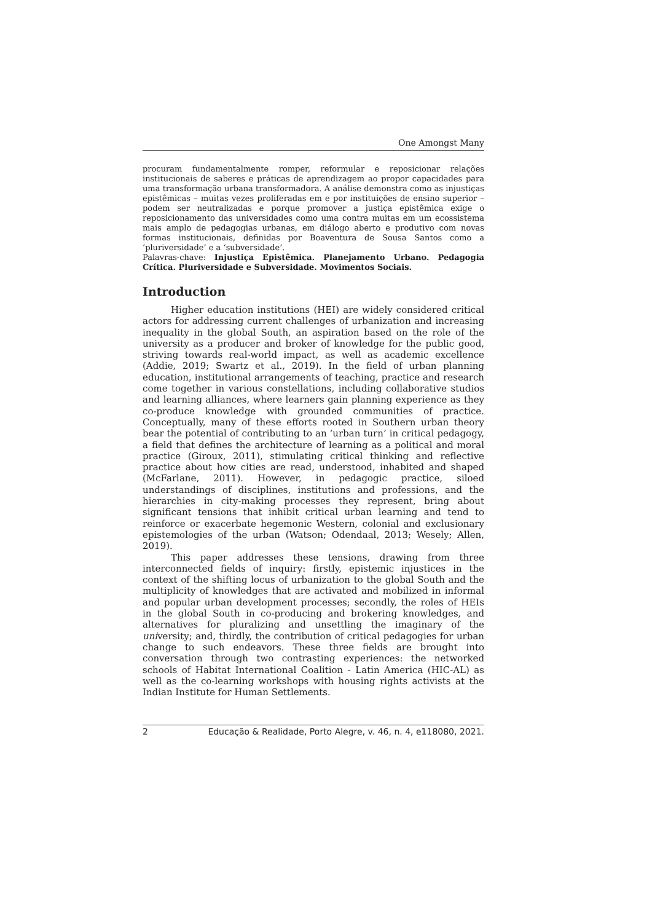One Amongst Many
procuram fundamentalmente romper, reformular e reposicionar relações institucionais de saberes e práticas de aprendizagem ao propor capacidades para uma transformação urbana transformadora. A análise demonstra como as injustiças epistêmicas – muitas vezes proliferadas em e por instituições de ensino superior – podem ser neutralizadas e porque promover a justiça epistêmica exige o reposicionamento das universidades como uma contra muitas em um ecossistema mais amplo de pedagogias urbanas, em diálogo aberto e produtivo com novas formas institucionais, definidas por Boaventura de Sousa Santos como a ‘pluriversidade’ e a ‘subversidade’.
Palavras-chave: Injustiça Epistêmica. Planejamento Urbano. Pedagogia Crítica. Pluriversidade e Subversidade. Movimentos Sociais.
Introduction
Higher education institutions (HEI) are widely considered critical actors for addressing current challenges of urbanization and increasing inequality in the global South, an aspiration based on the role of the university as a producer and broker of knowledge for the public good, striving towards real-world impact, as well as academic excellence (Addie, 2019; Swartz et al., 2019). In the field of urban planning education, institutional arrangements of teaching, practice and research come together in various constellations, including collaborative studios and learning alliances, where learners gain planning experience as they co-produce knowledge with grounded communities of practice. Conceptually, many of these efforts rooted in Southern urban theory bear the potential of contributing to an ‘urban turn’ in critical pedagogy, a field that defines the architecture of learning as a political and moral practice (Giroux, 2011), stimulating critical thinking and reflective practice about how cities are read, understood, inhabited and shaped (McFarlane, 2011). However, in pedagogic practice, siloed understandings of disciplines, institutions and professions, and the hierarchies in city-making processes they represent, bring about significant tensions that inhibit critical urban learning and tend to reinforce or exacerbate hegemonic Western, colonial and exclusionary epistemologies of the urban (Watson; Odendaal, 2013; Wesely; Allen, 2019).
This paper addresses these tensions, drawing from three interconnected fields of inquiry: firstly, epistemic injustices in the context of the shifting locus of urbanization to the global South and the multiplicity of knowledges that are activated and mobilized in informal and popular urban development processes; secondly, the roles of HEIs in the global South in co-producing and brokering knowledges, and alternatives for pluralizing and unsettling the imaginary of the university; and, thirdly, the contribution of critical pedagogies for urban change to such endeavors. These three fields are brought into conversation through two contrasting experiences: the networked schools of Habitat International Coalition - Latin America (HIC-AL) as well as the co-learning workshops with housing rights activists at the Indian Institute for Human Settlements.
2 Educação & Realidade, Porto Alegre, v. 46, n. 4, e118080, 2021.